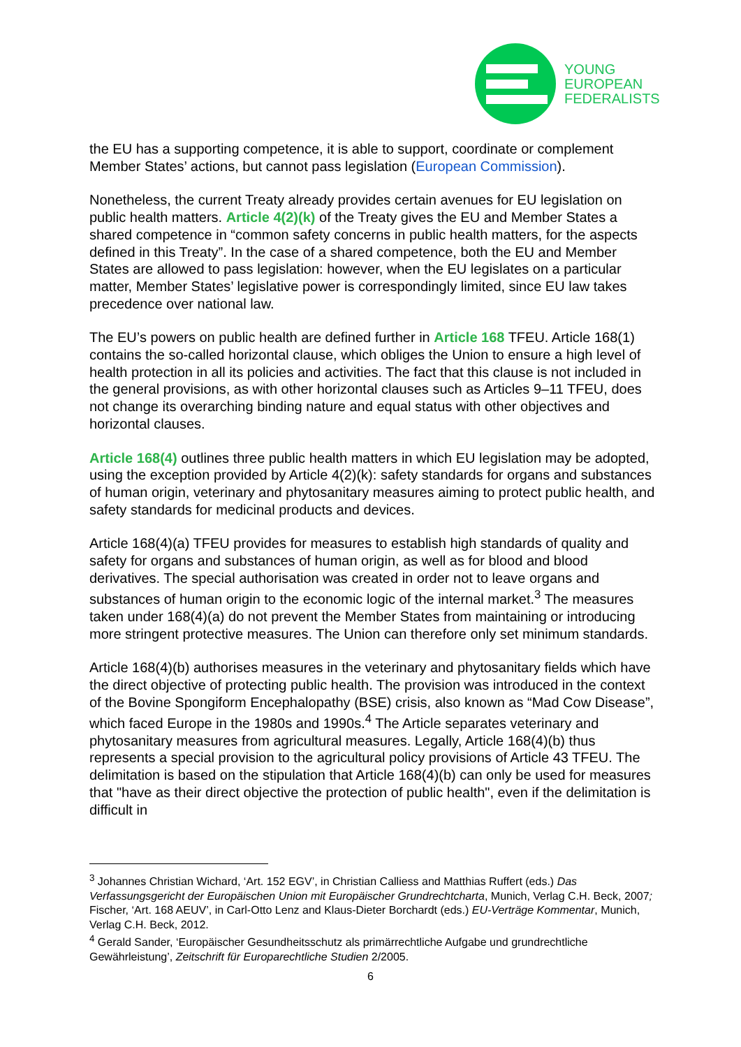YOUNG
EUROPEAN
FEDERALISTS
the EU has a supporting competence, it is able to support, coordinate or complement Member States’ actions, but cannot pass legislation (European Commission).
Nonetheless, the current Treaty already provides certain avenues for EU legislation on public health matters. Article 4(2)(k) of the Treaty gives the EU and Member States a shared competence in “common safety concerns in public health matters, for the aspects defined in this Treaty”. In the case of a shared competence, both the EU and Member States are allowed to pass legislation: however, when the EU legislates on a particular matter, Member States’ legislative power is correspondingly limited, since EU law takes precedence over national law.
The EU’s powers on public health are defined further in Article 168 TFEU. Article 168(1) contains the so-called horizontal clause, which obliges the Union to ensure a high level of health protection in all its policies and activities. The fact that this clause is not included in the general provisions, as with other horizontal clauses such as Articles 9–11 TFEU, does not change its overarching binding nature and equal status with other objectives and horizontal clauses.
Article 168(4) outlines three public health matters in which EU legislation may be adopted, using the exception provided by Article 4(2)(k): safety standards for organs and substances of human origin, veterinary and phytosanitary measures aiming to protect public health, and safety standards for medicinal products and devices.
Article 168(4)(a) TFEU provides for measures to establish high standards of quality and safety for organs and substances of human origin, as well as for blood and blood derivatives. The special authorisation was created in order not to leave organs and substances of human origin to the economic logic of the internal market.<sup>3</sup> The measures taken under 168(4)(a) do not prevent the Member States from maintaining or introducing more stringent protective measures. The Union can therefore only set minimum standards.
Article 168(4)(b) authorises measures in the veterinary and phytosanitary fields which have the direct objective of protecting public health. The provision was introduced in the context of the Bovine Spongiform Encephalopathy (BSE) crisis, also known as “Mad Cow Disease”, which faced Europe in the 1980s and 1990s.<sup>4</sup> The Article separates veterinary and phytosanitary measures from agricultural measures. Legally, Article 168(4)(b) thus represents a special provision to the agricultural policy provisions of Article 43 TFEU. The delimitation is based on the stipulation that Article 168(4)(b) can only be used for measures that "have as their direct objective the protection of public health", even if the delimitation is difficult in
<sup>3</sup> Johannes Christian Wichard, ‘Art. 152 EGV’, in Christian Calliess and Matthias Ruffert (eds.) Das Verfassungsgericht der Europäischen Union mit Europäischer Grundrechtcharta, Munich, Verlag C.H. Beck, 2007; Fischer, ‘Art. 168 AEUV’, in Carl-Otto Lenz and Klaus-Dieter Borchardt (eds.) EU-Verträge Kommentar, Munich, Verlag C.H. Beck, 2012.
<sup>4</sup> Gerald Sander, ‘Europäischer Gesundheitsschutz als primärrechtliche Aufgabe und grundrechtliche Gewährleistung’, Zeitschrift für Europarechtliche Studien 2/2005.
6